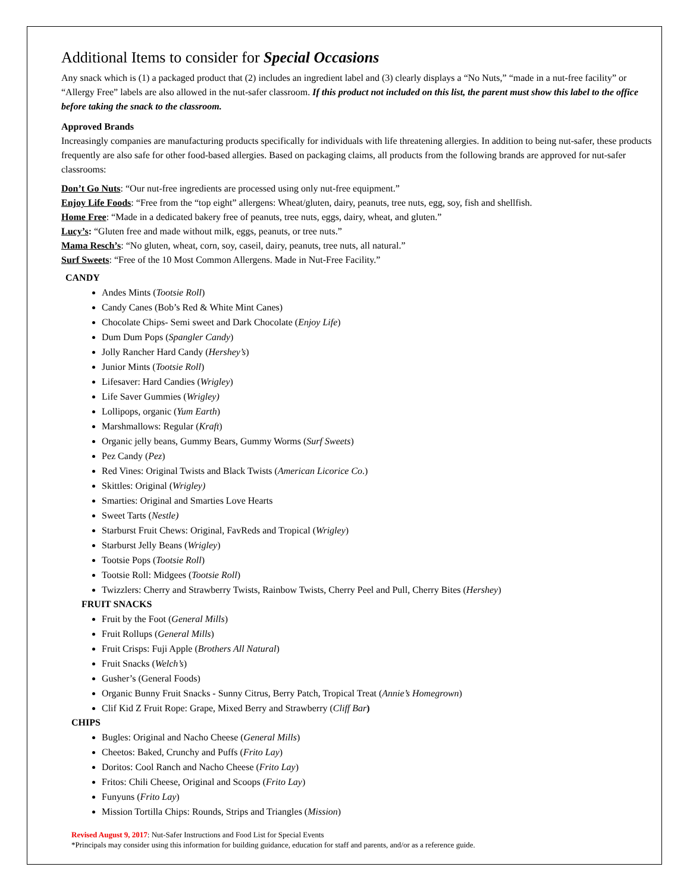Additional Items to consider for Special Occasions
Any snack which is (1) a packaged product that (2) includes an ingredient label and (3) clearly displays a “No Nuts,” “made in a nut-free facility” or “Allergy Free” labels are also allowed in the nut-safer classroom. If this product not included on this list, the parent must show this label to the office before taking the snack to the classroom.
Approved Brands
Increasingly companies are manufacturing products specifically for individuals with life threatening allergies. In addition to being nut-safer, these products frequently are also safe for other food-based allergies. Based on packaging claims, all products from the following brands are approved for nut-safer classrooms:
Don’t Go Nuts: “Our nut-free ingredients are processed using only nut-free equipment.”
Enjoy Life Foods: “Free from the “top eight” allergens: Wheat/gluten, dairy, peanuts, tree nuts, egg, soy, fish and shellfish.
Home Free: “Made in a dedicated bakery free of peanuts, tree nuts, eggs, dairy, wheat, and gluten.”
Lucy’s: “Gluten free and made without milk, eggs, peanuts, or tree nuts.”
Mama Resch’s: “No gluten, wheat, corn, soy, caseil, dairy, peanuts, tree nuts, all natural.”
Surf Sweets: “Free of the 10 Most Common Allergens. Made in Nut-Free Facility.”
CANDY
Andes Mints (Tootsie Roll)
Candy Canes (Bob’s Red & White Mint Canes)
Chocolate Chips- Semi sweet and Dark Chocolate (Enjoy Life)
Dum Dum Pops (Spangler Candy)
Jolly Rancher Hard Candy (Hershey’s)
Junior Mints (Tootsie Roll)
Lifesaver: Hard Candies (Wrigley)
Life Saver Gummies (Wrigley)
Lollipops, organic (Yum Earth)
Marshmallows: Regular (Kraft)
Organic jelly beans, Gummy Bears, Gummy Worms (Surf Sweets)
Pez Candy (Pez)
Red Vines: Original Twists and Black Twists (American Licorice Co.)
Skittles: Original (Wrigley)
Smarties: Original and Smarties Love Hearts
Sweet Tarts (Nestle)
Starburst Fruit Chews: Original, FavReds and Tropical (Wrigley)
Starburst Jelly Beans (Wrigley)
Tootsie Pops (Tootsie Roll)
Tootsie Roll: Midgees (Tootsie Roll)
Twizzlers: Cherry and Strawberry Twists, Rainbow Twists, Cherry Peel and Pull, Cherry Bites (Hershey)
FRUIT SNACKS
Fruit by the Foot (General Mills)
Fruit Rollups (General Mills)
Fruit Crisps: Fuji Apple (Brothers All Natural)
Fruit Snacks (Welch’s)
Gusher’s (General Foods)
Organic Bunny Fruit Snacks - Sunny Citrus, Berry Patch, Tropical Treat (Annie’s Homegrown)
Clif Kid Z Fruit Rope: Grape, Mixed Berry and Strawberry (Cliff Bar)
CHIPS
Bugles: Original and Nacho Cheese (General Mills)
Cheetos: Baked, Crunchy and Puffs (Frito Lay)
Doritos: Cool Ranch and Nacho Cheese (Frito Lay)
Fritos: Chili Cheese, Original and Scoops (Frito Lay)
Funyuns (Frito Lay)
Mission Tortilla Chips: Rounds, Strips and Triangles (Mission)
Revised August 9, 2017: Nut-Safer Instructions and Food List for Special Events
*Principals may consider using this information for building guidance, education for staff and parents, and/or as a reference guide.